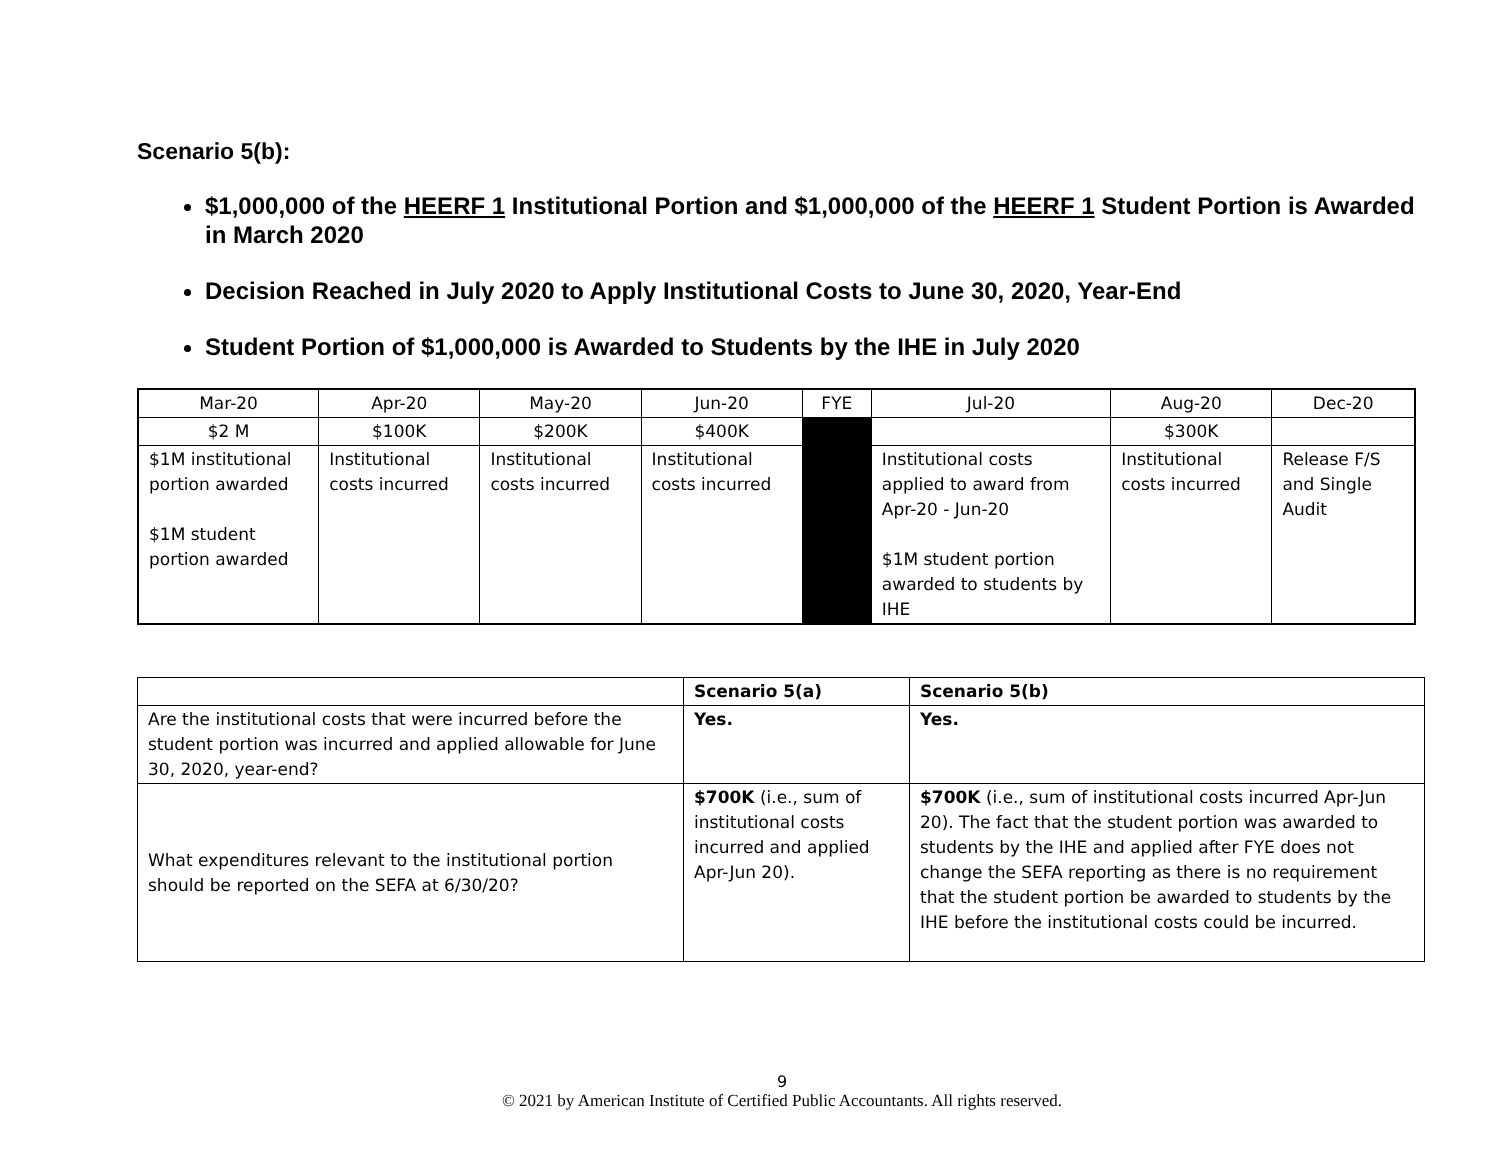Scenario 5(b):
$1,000,000 of the HEERF 1 Institutional Portion and $1,000,000 of the HEERF 1 Student Portion is Awarded in March 2020
Decision Reached in July 2020 to Apply Institutional Costs to June 30, 2020, Year-End
Student Portion of $1,000,000 is Awarded to Students by the IHE in July 2020
| Mar-20 | Apr-20 | May-20 | Jun-20 | FYE | Jul-20 | Aug-20 | Dec-20 |
| --- | --- | --- | --- | --- | --- | --- | --- |
| $2 M | $100K | $200K | $400K | | | $300K | |
| $1M institutional portion awarded $1M student portion awarded | Institutional costs incurred | Institutional costs incurred | Institutional costs incurred | | Institutional costs applied to award from Apr-20 - Jun-20 $1M student portion awarded to students by IHE | Institutional costs incurred | Release F/S and Single Audit |
| | Scenario 5(a) | Scenario 5(b) |
| Are the institutional costs that were incurred before the student portion was incurred and applied allowable for June 30, 2020, year-end? | Yes. | Yes. |
| What expenditures relevant to the institutional portion should be reported on the SEFA at 6/30/20? | $700K (i.e., sum of institutional costs incurred and applied Apr-Jun 20). | $700K (i.e., sum of institutional costs incurred Apr-Jun 20). The fact that the student portion was awarded to students by the IHE and applied after FYE does not change the SEFA reporting as there is no requirement that the student portion be awarded to students by the IHE before the institutional costs could be incurred. |
9
© 2021 by American Institute of Certified Public Accountants. All rights reserved.